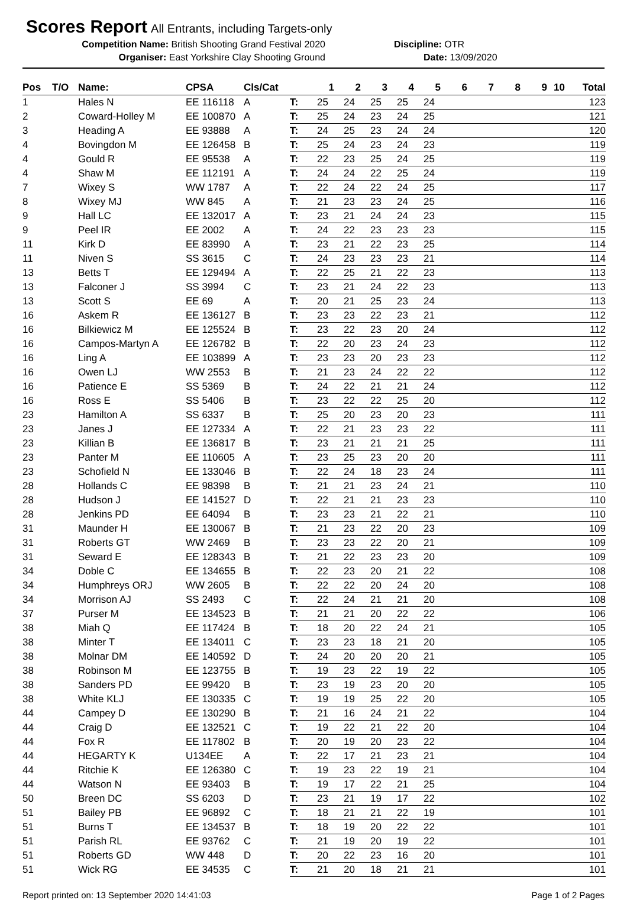Scores Report
All Entrants, including Targets-only
Competition Name: British Shooting Grand Festival 2020
Discipline: OTR
Organiser: East Yorkshire Clay Shooting Ground Date: 13/09/2020
| Pos | T/O | Name: | CPSA | Cls/Cat | | 1 | 2 | 3 | 4 | 5 | 6 | 7 | 8 | 9 | 10 | Total |
| --- | --- | --- | --- | --- | --- | --- | --- | --- | --- | --- | --- | --- | --- | --- | --- | --- |
| 1 | | Hales N | EE 116118 | A | T: | 25 | 24 | 25 | 25 | 24 | | | | | | 123 |
| 2 | | Coward-Holley M | EE 100870 | A | T: | 25 | 24 | 23 | 24 | 25 | | | | | | 121 |
| 3 | | Heading A | EE 93888 | A | T: | 24 | 25 | 23 | 24 | 24 | | | | | | 120 |
| 4 | | Bovingdon M | EE 126458 | B | T: | 25 | 24 | 23 | 24 | 23 | | | | | | 119 |
| 4 | | Gould R | EE 95538 | A | T: | 22 | 23 | 25 | 24 | 25 | | | | | | 119 |
| 4 | | Shaw M | EE 112191 | A | T: | 24 | 24 | 22 | 25 | 24 | | | | | | 119 |
| 7 | | Wixey S | WW 1787 | A | T: | 22 | 24 | 22 | 24 | 25 | | | | | | 117 |
| 8 | | Wixey MJ | WW 845 | A | T: | 21 | 23 | 23 | 24 | 25 | | | | | | 116 |
| 9 | | Hall LC | EE 132017 | A | T: | 23 | 21 | 24 | 24 | 23 | | | | | | 115 |
| 9 | | Peel IR | EE 2002 | A | T: | 24 | 22 | 23 | 23 | 23 | | | | | | 115 |
| 11 | | Kirk D | EE 83990 | A | T: | 23 | 21 | 22 | 23 | 25 | | | | | | 114 |
| 11 | | Niven S | SS 3615 | C | T: | 24 | 23 | 23 | 23 | 21 | | | | | | 114 |
| 13 | | Betts T | EE 129494 | A | T: | 22 | 25 | 21 | 22 | 23 | | | | | | 113 |
| 13 | | Falconer J | SS 3994 | C | T: | 23 | 21 | 24 | 22 | 23 | | | | | | 113 |
| 13 | | Scott S | EE 69 | A | T: | 20 | 21 | 25 | 23 | 24 | | | | | | 113 |
| 16 | | Askem R | EE 136127 | B | T: | 23 | 23 | 22 | 23 | 21 | | | | | | 112 |
| 16 | | Bilkiewicz M | EE 125524 | B | T: | 23 | 22 | 23 | 20 | 24 | | | | | | 112 |
| 16 | | Campos-Martyn A | EE 126782 | B | T: | 22 | 20 | 23 | 24 | 23 | | | | | | 112 |
| 16 | | Ling A | EE 103899 | A | T: | 23 | 23 | 20 | 23 | 23 | | | | | | 112 |
| 16 | | Owen LJ | WW 2553 | B | T: | 21 | 23 | 24 | 22 | 22 | | | | | | 112 |
| 16 | | Patience E | SS 5369 | B | T: | 24 | 22 | 21 | 21 | 24 | | | | | | 112 |
| 16 | | Ross E | SS 5406 | B | T: | 23 | 22 | 22 | 25 | 20 | | | | | | 112 |
| 23 | | Hamilton A | SS 6337 | B | T: | 25 | 20 | 23 | 20 | 23 | | | | | | 111 |
| 23 | | Janes J | EE 127334 | A | T: | 22 | 21 | 23 | 23 | 22 | | | | | | 111 |
| 23 | | Killian B | EE 136817 | B | T: | 23 | 21 | 21 | 21 | 25 | | | | | | 111 |
| 23 | | Panter M | EE 110605 | A | T: | 23 | 25 | 23 | 20 | 20 | | | | | | 111 |
| 23 | | Schofield N | EE 133046 | B | T: | 22 | 24 | 18 | 23 | 24 | | | | | | 111 |
| 28 | | Hollands C | EE 98398 | B | T: | 21 | 21 | 23 | 24 | 21 | | | | | | 110 |
| 28 | | Hudson J | EE 141527 | D | T: | 22 | 21 | 21 | 23 | 23 | | | | | | 110 |
| 28 | | Jenkins PD | EE 64094 | B | T: | 23 | 23 | 21 | 22 | 21 | | | | | | 110 |
| 31 | | Maunder H | EE 130067 | B | T: | 21 | 23 | 22 | 20 | 23 | | | | | | 109 |
| 31 | | Roberts GT | WW 2469 | B | T: | 23 | 23 | 22 | 20 | 21 | | | | | | 109 |
| 31 | | Seward E | EE 128343 | B | T: | 21 | 22 | 23 | 23 | 20 | | | | | | 109 |
| 34 | | Doble C | EE 134655 | B | T: | 22 | 23 | 20 | 21 | 22 | | | | | | 108 |
| 34 | | Humphreys ORJ | WW 2605 | B | T: | 22 | 22 | 20 | 24 | 20 | | | | | | 108 |
| 34 | | Morrison AJ | SS 2493 | C | T: | 22 | 24 | 21 | 21 | 20 | | | | | | 108 |
| 37 | | Purser M | EE 134523 | B | T: | 21 | 21 | 20 | 22 | 22 | | | | | | 106 |
| 38 | | Miah Q | EE 117424 | B | T: | 18 | 20 | 22 | 24 | 21 | | | | | | 105 |
| 38 | | Minter T | EE 134011 | C | T: | 23 | 23 | 18 | 21 | 20 | | | | | | 105 |
| 38 | | Molnar DM | EE 140592 | D | T: | 24 | 20 | 20 | 20 | 21 | | | | | | 105 |
| 38 | | Robinson M | EE 123755 | B | T: | 19 | 23 | 22 | 19 | 22 | | | | | | 105 |
| 38 | | Sanders PD | EE 99420 | B | T: | 23 | 19 | 23 | 20 | 20 | | | | | | 105 |
| 38 | | White KLJ | EE 130335 | C | T: | 19 | 19 | 25 | 22 | 20 | | | | | | 105 |
| 44 | | Campey D | EE 130290 | B | T: | 21 | 16 | 24 | 21 | 22 | | | | | | 104 |
| 44 | | Craig D | EE 132521 | C | T: | 19 | 22 | 21 | 22 | 20 | | | | | | 104 |
| 44 | | Fox R | EE 117802 | B | T: | 20 | 19 | 20 | 23 | 22 | | | | | | 104 |
| 44 | | HEGARTY K | U134EE | A | T: | 22 | 17 | 21 | 23 | 21 | | | | | | 104 |
| 44 | | Ritchie K | EE 126380 | C | T: | 19 | 23 | 22 | 19 | 21 | | | | | | 104 |
| 44 | | Watson N | EE 93403 | B | T: | 19 | 17 | 22 | 21 | 25 | | | | | | 104 |
| 50 | | Breen DC | SS 6203 | D | T: | 23 | 21 | 19 | 17 | 22 | | | | | | 102 |
| 51 | | Bailey PB | EE 96892 | C | T: | 18 | 21 | 21 | 22 | 19 | | | | | | 101 |
| 51 | | Burns T | EE 134537 | B | T: | 18 | 19 | 20 | 22 | 22 | | | | | | 101 |
| 51 | | Parish RL | EE 93762 | C | T: | 21 | 19 | 20 | 19 | 22 | | | | | | 101 |
| 51 | | Roberts GD | WW 448 | D | T: | 20 | 22 | 23 | 16 | 20 | | | | | | 101 |
| 51 | | Wick RG | EE 34535 | C | T: | 21 | 20 | 18 | 21 | 21 | | | | | | 101 |
Report printed on: 13 September 2020 14:41:03 Page 1 of 2 Pages